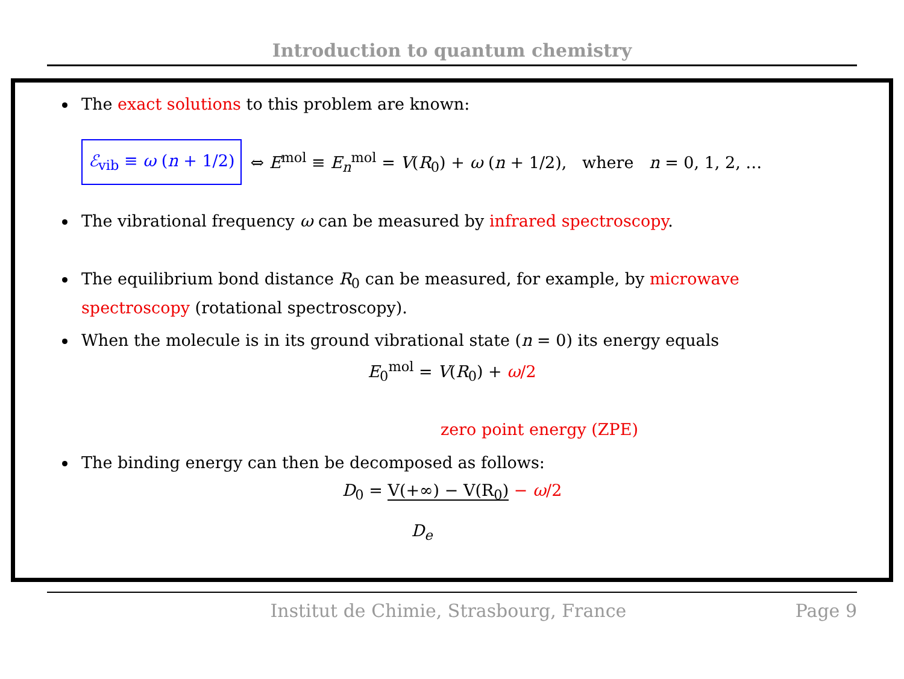Introduction to quantum chemistry
The exact solutions to this problem are known:
ℰ<sub>vib</sub> ≡ ω (n + 1/2) ⇔ E<sup>mol</sup> ≡ E<sub>n</sub><sup>mol</sup> = V(R<sub>0</sub>) + ω (n + 1/2), where n = 0, 1, 2, …
The vibrational frequency ω can be measured by infrared spectroscopy.
The equilibrium bond distance R<sub>0</sub> can be measured, for example, by microwave spectroscopy (rotational spectroscopy).
When the molecule is in its ground vibrational state (n = 0) its energy equals
E<sub>0</sub><sup>mol</sup> = V(R<sub>0</sub>) + ω/2
zero point energy (ZPE)
The binding energy can then be decomposed as follows:
D<sub>0</sub> = V(+∞) − V(R<sub>0</sub>) − ω/2
D<sub>e</sub>
Institut de Chimie, Strasbourg, France Page 9